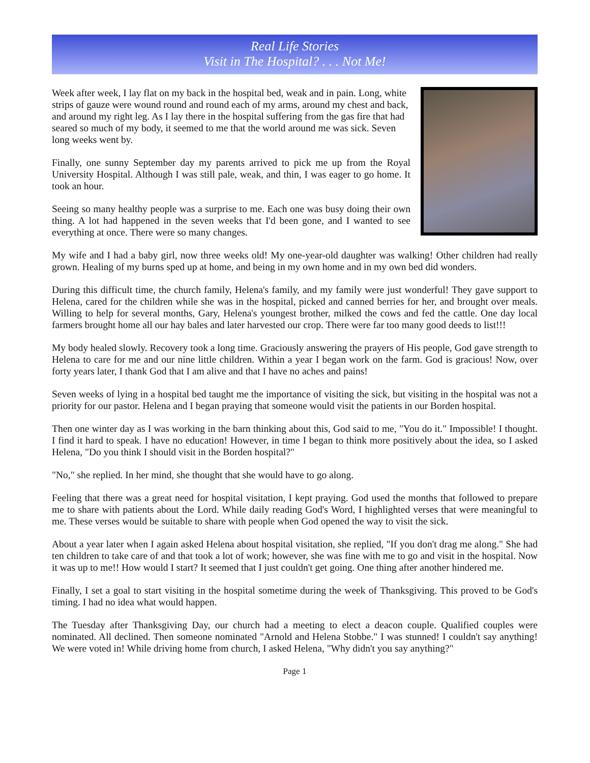Real Life Stories
Visit in The Hospital? . . . Not Me!
Week after week, I lay flat on my back in the hospital bed, weak and in pain. Long, white strips of gauze were wound round and round each of my arms, around my chest and back, and around my right leg. As I lay there in the hospital suffering from the gas fire that had seared so much of my body, it seemed to me that the world around me was sick. Seven long weeks went by.
Finally, one sunny September day my parents arrived to pick me up from the Royal University Hospital. Although I was still pale, weak, and thin, I was eager to go home. It took an hour.
Seeing so many healthy people was a surprise to me. Each one was busy doing their own thing. A lot had happened in the seven weeks that I'd been gone, and I wanted to see everything at once. There were so many changes.
My wife and I had a baby girl, now three weeks old! My one-year-old daughter was walking! Other children had really grown. Healing of my burns sped up at home, and being in my own home and in my own bed did wonders.
During this difficult time, the church family, Helena's family, and my family were just wonderful! They gave support to Helena, cared for the children while she was in the hospital, picked and canned berries for her, and brought over meals. Willing to help for several months, Gary, Helena's youngest brother, milked the cows and fed the cattle. One day local farmers brought home all our hay bales and later harvested our crop. There were far too many good deeds to list!!!
My body healed slowly. Recovery took a long time. Graciously answering the prayers of His people, God gave strength to Helena to care for me and our nine little children. Within a year I began work on the farm. God is gracious! Now, over forty years later, I thank God that I am alive and that I have no aches and pains!
Seven weeks of lying in a hospital bed taught me the importance of visiting the sick, but visiting in the hospital was not a priority for our pastor. Helena and I began praying that someone would visit the patients in our Borden hospital.
Then one winter day as I was working in the barn thinking about this, God said to me, "You do it." Impossible! I thought. I find it hard to speak. I have no education! However, in time I began to think more positively about the idea, so I asked Helena, "Do you think I should visit in the Borden hospital?"
"No," she replied. In her mind, she thought that she would have to go along.
Feeling that there was a great need for hospital visitation, I kept praying. God used the months that followed to prepare me to share with patients about the Lord. While daily reading God's Word, I highlighted verses that were meaningful to me. These verses would be suitable to share with people when God opened the way to visit the sick.
About a year later when I again asked Helena about hospital visitation, she replied, "If you don't drag me along." She had ten children to take care of and that took a lot of work; however, she was fine with me to go and visit in the hospital. Now it was up to me!! How would I start? It seemed that I just couldn't get going. One thing after another hindered me.
Finally, I set a goal to start visiting in the hospital sometime during the week of Thanksgiving. This proved to be God's timing. I had no idea what would happen.
The Tuesday after Thanksgiving Day, our church had a meeting to elect a deacon couple. Qualified couples were nominated. All declined. Then someone nominated "Arnold and Helena Stobbe." I was stunned! I couldn't say anything! We were voted in! While driving home from church, I asked Helena, "Why didn't you say anything?"
Page 1